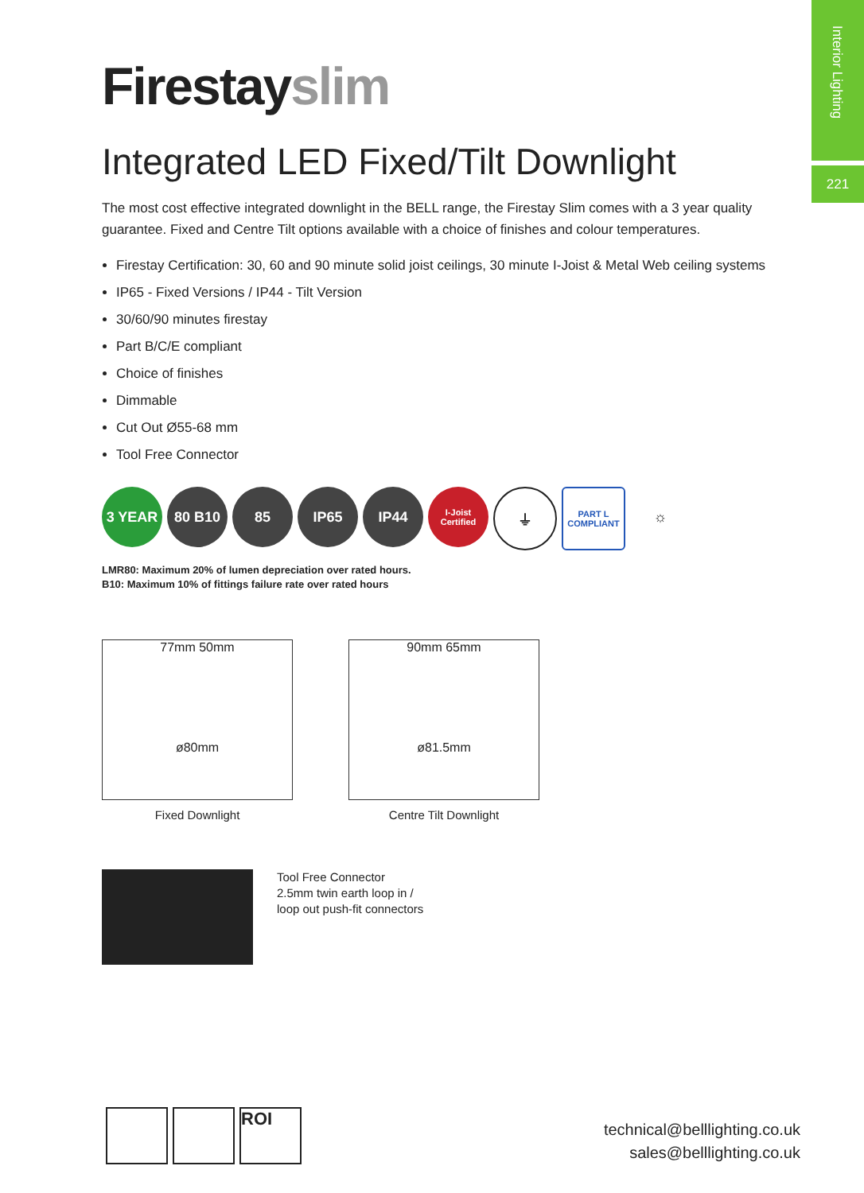Interior Lighting
221
Firestayslim
Integrated LED Fixed/Tilt Downlight
The most cost effective integrated downlight in the BELL range, the Firestay Slim comes with a 3 year quality guarantee. Fixed and Centre Tilt options available with a choice of finishes and colour temperatures.
Firestay Certification: 30, 60 and 90 minute solid joist ceilings, 30 minute I-Joist & Metal Web ceiling systems
IP65 - Fixed Versions / IP44 - Tilt Version
30/60/90 minutes firestay
Part B/C/E compliant
Choice of finishes
Dimmable
Cut Out Ø55-68 mm
Tool Free Connector
3 YEAR 80 B10 85 IP65 IP44
I-Joist Certified
⏚
PART L COMPLIANT
☼
LMR80: Maximum 20% of lumen depreciation over rated hours.
B10: Maximum 10% of fittings failure rate over rated hours
77mm 50mm
ø80mm
Fixed Downlight
90mm 65mm
ø81.5mm
Centre Tilt Downlight
Tool Free Connector
2.5mm twin earth loop in /
loop out push-fit connectors
ROI
technical@belllighting.co.uk
sales@belllighting.co.uk